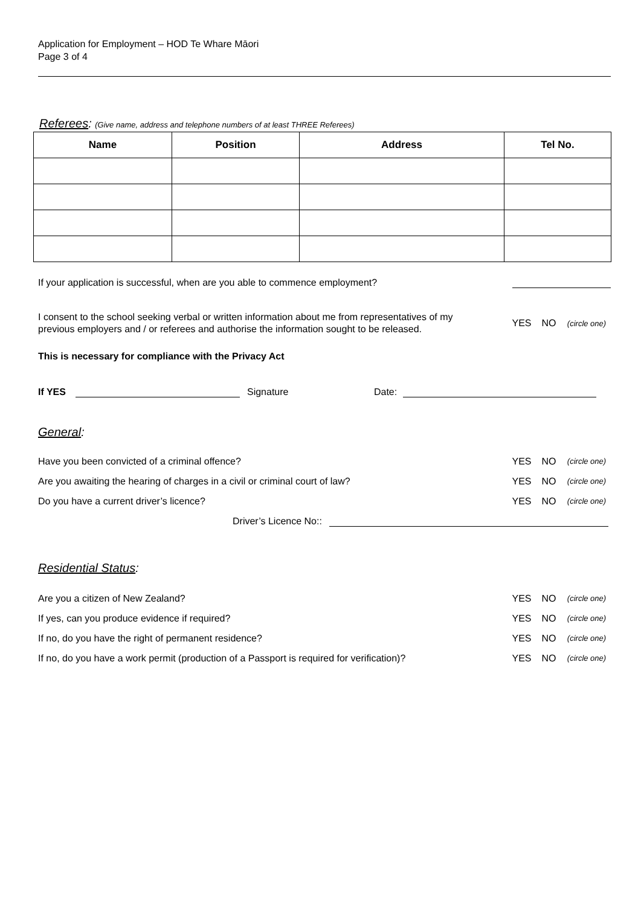Application for Employment – HOD Te Whare Māori
Page 3 of 4
Referees: (Give name, address and telephone numbers of at least THREE Referees)
| Name | Position | Address | Tel No. |
| --- | --- | --- | --- |
If your application is successful, when are you able to commence employment?
I consent to the school seeking verbal or written information about me from representatives of my
previous employers and / or referees and authorise the information sought to be released. YES NO (circle one)
This is necessary for compliance with the Privacy Act
If YES Signature Date:
General:
Have you been convicted of a criminal offence? YES NO (circle one)
Are you awaiting the hearing of charges in a civil or criminal court of law? YES NO (circle one)
Do you have a current driver’s licence? YES NO (circle one)
Driver’s Licence No::
Residential Status:
Are you a citizen of New Zealand? YES NO (circle one)
If yes, can you produce evidence if required? YES NO (circle one)
If no, do you have the right of permanent residence? YES NO (circle one)
If no, do you have a work permit (production of a Passport is required for verification)? YES NO (circle one)